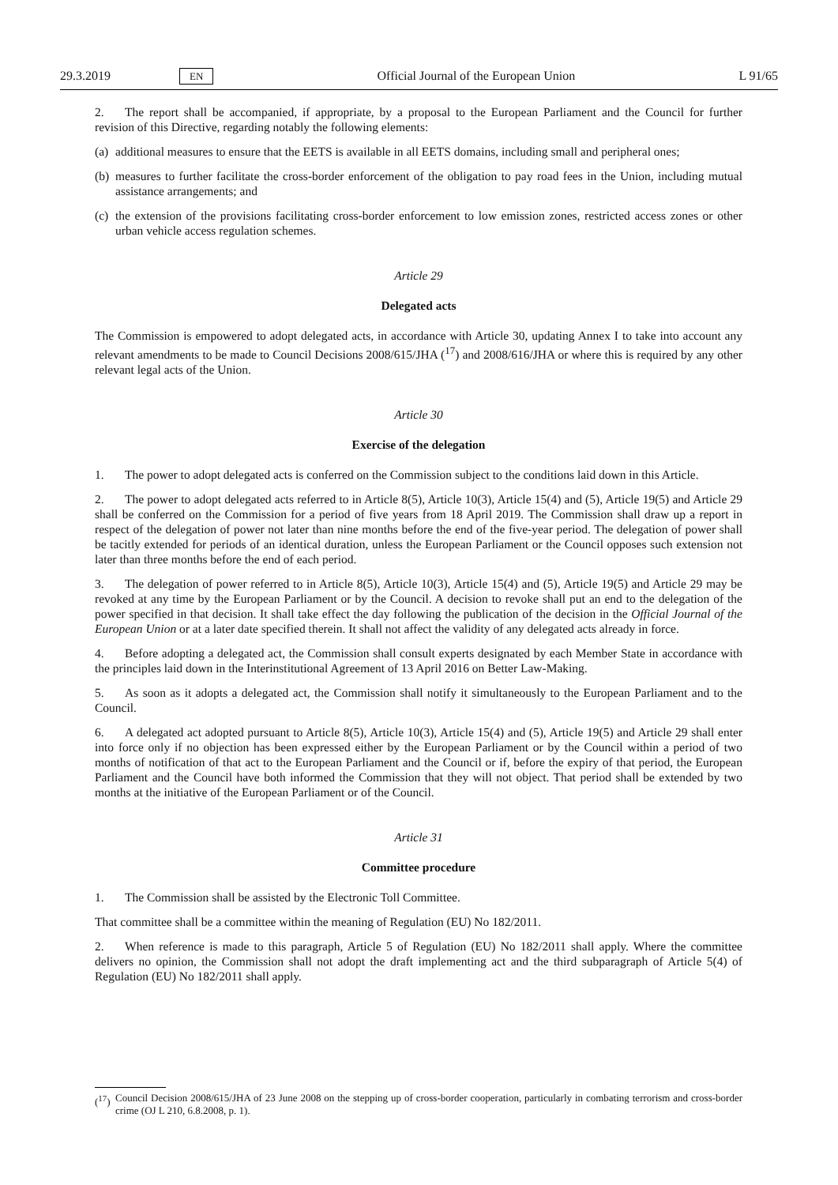29.3.2019 EN Official Journal of the European Union L 91/65
2. The report shall be accompanied, if appropriate, by a proposal to the European Parliament and the Council for further revision of this Directive, regarding notably the following elements:
(a) additional measures to ensure that the EETS is available in all EETS domains, including small and peripheral ones;
(b) measures to further facilitate the cross-border enforcement of the obligation to pay road fees in the Union, including mutual assistance arrangements; and
(c) the extension of the provisions facilitating cross-border enforcement to low emission zones, restricted access zones or other urban vehicle access regulation schemes.
Article 29
Delegated acts
The Commission is empowered to adopt delegated acts, in accordance with Article 30, updating Annex I to take into account any relevant amendments to be made to Council Decisions 2008/615/JHA (<sup>17</sup>) and 2008/616/JHA or where this is required by any other relevant legal acts of the Union.
Article 30
Exercise of the delegation
1. The power to adopt delegated acts is conferred on the Commission subject to the conditions laid down in this Article.
2. The power to adopt delegated acts referred to in Article 8(5), Article 10(3), Article 15(4) and (5), Article 19(5) and Article 29 shall be conferred on the Commission for a period of five years from 18 April 2019. The Commission shall draw up a report in respect of the delegation of power not later than nine months before the end of the five-year period. The delegation of power shall be tacitly extended for periods of an identical duration, unless the European Parliament or the Council opposes such extension not later than three months before the end of each period.
3. The delegation of power referred to in Article 8(5), Article 10(3), Article 15(4) and (5), Article 19(5) and Article 29 may be revoked at any time by the European Parliament or by the Council. A decision to revoke shall put an end to the delegation of the power specified in that decision. It shall take effect the day following the publication of the decision in the Official Journal of the European Union or at a later date specified therein. It shall not affect the validity of any delegated acts already in force.
4. Before adopting a delegated act, the Commission shall consult experts designated by each Member State in accordance with the principles laid down in the Interinstitutional Agreement of 13 April 2016 on Better Law-Making.
5. As soon as it adopts a delegated act, the Commission shall notify it simultaneously to the European Parliament and to the Council.
6. A delegated act adopted pursuant to Article 8(5), Article 10(3), Article 15(4) and (5), Article 19(5) and Article 29 shall enter into force only if no objection has been expressed either by the European Parliament or by the Council within a period of two months of notification of that act to the European Parliament and the Council or if, before the expiry of that period, the European Parliament and the Council have both informed the Commission that they will not object. That period shall be extended by two months at the initiative of the European Parliament or of the Council.
Article 31
Committee procedure
1. The Commission shall be assisted by the Electronic Toll Committee.
That committee shall be a committee within the meaning of Regulation (EU) No 182/2011.
2. When reference is made to this paragraph, Article 5 of Regulation (EU) No 182/2011 shall apply. Where the committee delivers no opinion, the Commission shall not adopt the draft implementing act and the third subparagraph of Article 5(4) of Regulation (EU) No 182/2011 shall apply.
(<sup>17</sup>) Council Decision 2008/615/JHA of 23 June 2008 on the stepping up of cross-border cooperation, particularly in combating terrorism and cross-border crime (OJ L 210, 6.8.2008, p. 1).